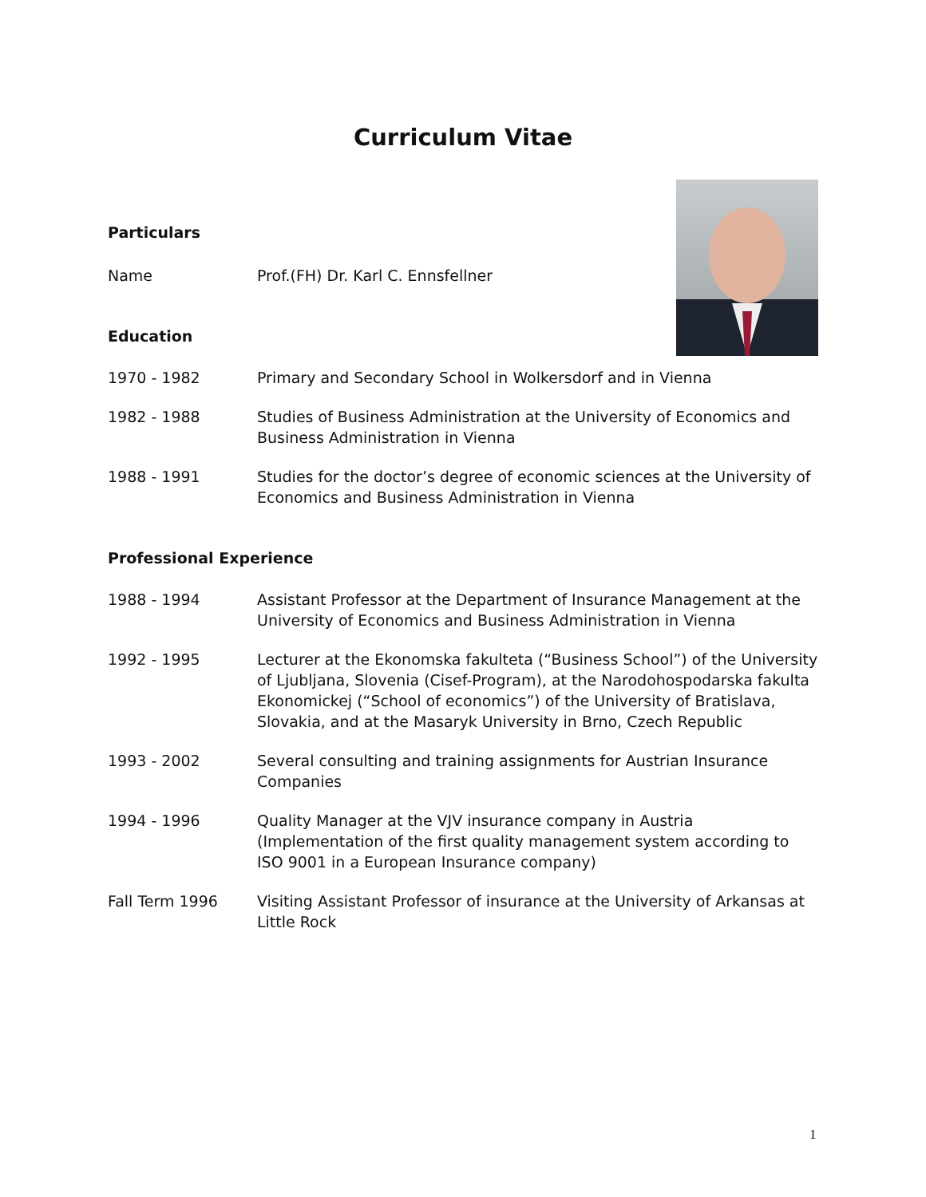Curriculum Vitae
Particulars
Name Prof.(FH) Dr. Karl C. Ennsfellner
Education
1970 - 1982 Primary and Secondary School in Wolkersdorf and in Vienna
1982 - 1988 Studies of Business Administration at the University of Economics and Business Administration in Vienna
1988 - 1991 Studies for the doctor’s degree of economic sciences at the University of Economics and Business Administration in Vienna
Professional Experience
1988 - 1994 Assistant Professor at the Department of Insurance Management at the University of Economics and Business Administration in Vienna
1992 - 1995 Lecturer at the Ekonomska fakulteta (“Business School”) of the University of Ljubljana, Slovenia (Cisef-Program), at the Narodohospodarska fakulta Ekonomickej (“School of economics”) of the University of Bratislava, Slovakia, and at the Masaryk University in Brno, Czech Republic
1993 - 2002 Several consulting and training assignments for Austrian Insurance Companies
1994 - 1996 Quality Manager at the VJV insurance company in Austria (Implementation of the first quality management system according to ISO 9001 in a European Insurance company)
Fall Term 1996 Visiting Assistant Professor of insurance at the University of Arkansas at Little Rock
1